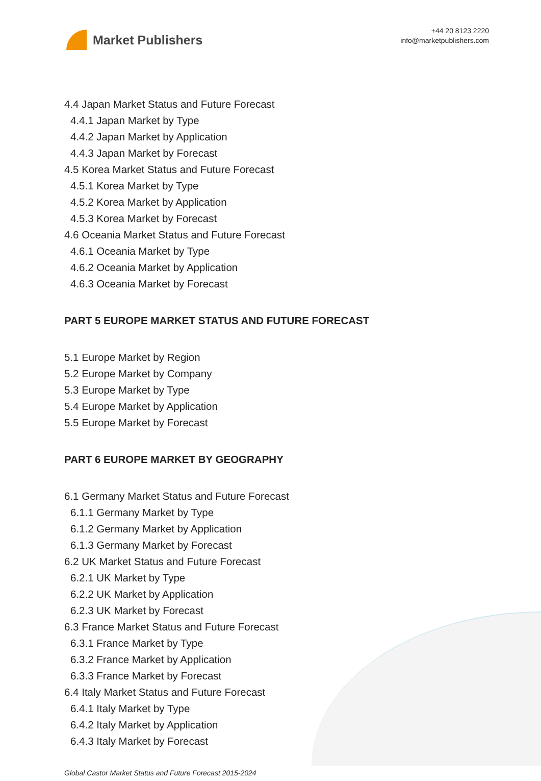Market Publishers
+44 20 8123 2220
info@marketpublishers.com
4.4 Japan Market Status and Future Forecast
4.4.1 Japan Market by Type
4.4.2 Japan Market by Application
4.4.3 Japan Market by Forecast
4.5 Korea Market Status and Future Forecast
4.5.1 Korea Market by Type
4.5.2 Korea Market by Application
4.5.3 Korea Market by Forecast
4.6 Oceania Market Status and Future Forecast
4.6.1 Oceania Market by Type
4.6.2 Oceania Market by Application
4.6.3 Oceania Market by Forecast
PART 5 EUROPE MARKET STATUS AND FUTURE FORECAST
5.1 Europe Market by Region
5.2 Europe Market by Company
5.3 Europe Market by Type
5.4 Europe Market by Application
5.5 Europe Market by Forecast
PART 6 EUROPE MARKET BY GEOGRAPHY
6.1 Germany Market Status and Future Forecast
6.1.1 Germany Market by Type
6.1.2 Germany Market by Application
6.1.3 Germany Market by Forecast
6.2 UK Market Status and Future Forecast
6.2.1 UK Market by Type
6.2.2 UK Market by Application
6.2.3 UK Market by Forecast
6.3 France Market Status and Future Forecast
6.3.1 France Market by Type
6.3.2 France Market by Application
6.3.3 France Market by Forecast
6.4 Italy Market Status and Future Forecast
6.4.1 Italy Market by Type
6.4.2 Italy Market by Application
6.4.3 Italy Market by Forecast
Global Castor Market Status and Future Forecast 2015-2024